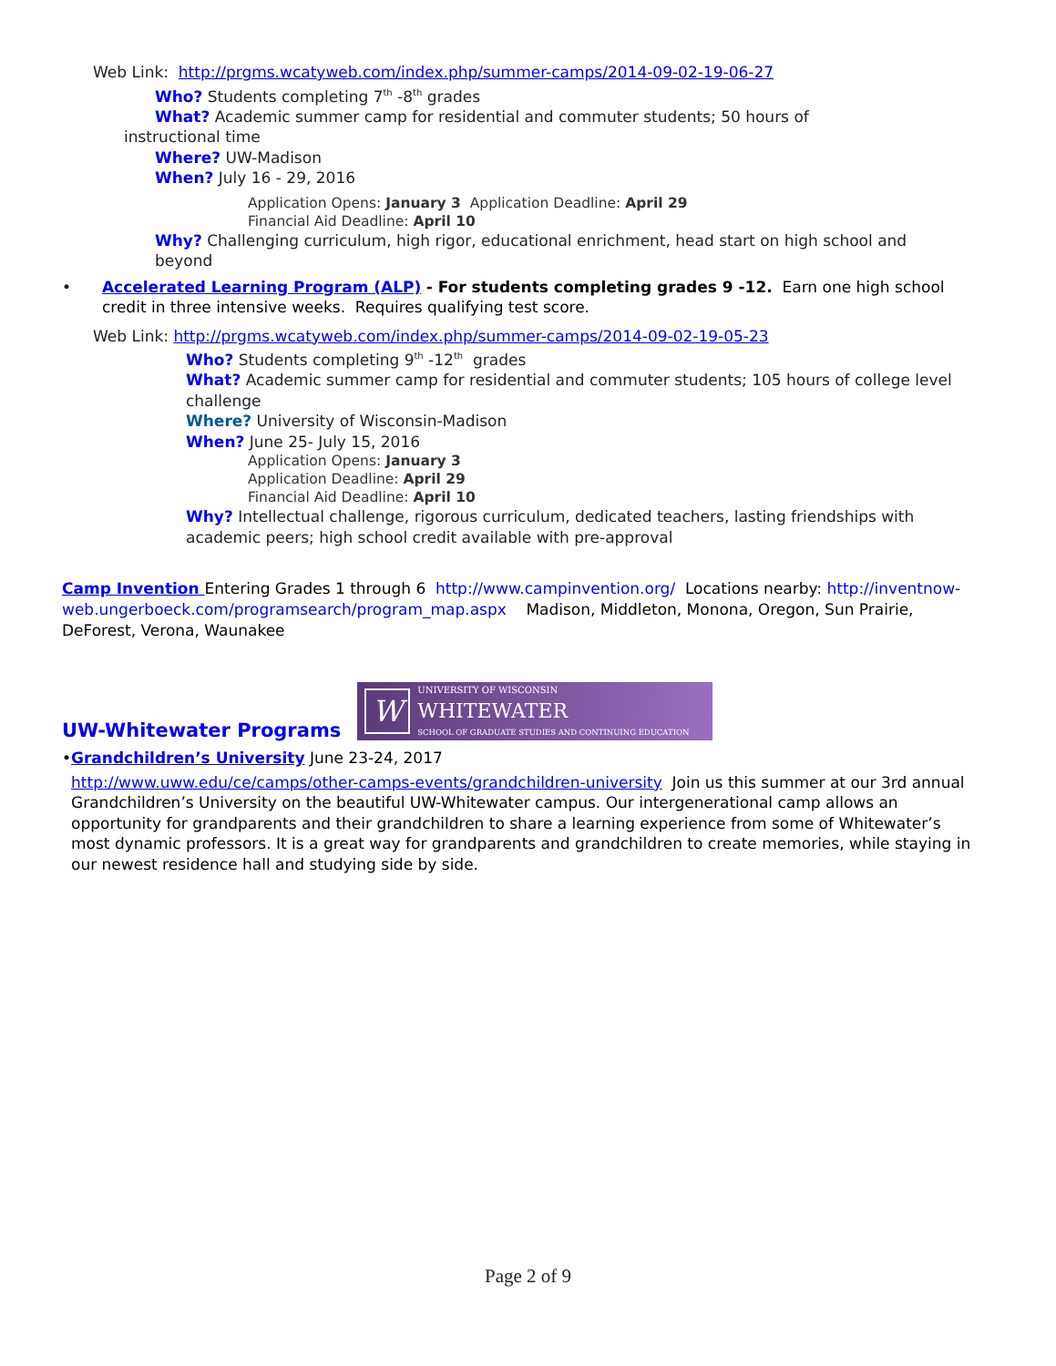Web Link: http://prgms.wcatyweb.com/index.php/summer-camps/2014-09-02-19-06-27
Who? Students completing 7<sup>th</sup> -8<sup>th</sup> grades
What? Academic summer camp for residential and commuter students; 50 hours of instructional time
Where? UW-Madison
When? July 16 - 29, 2016
Application Opens: January 3 Application Deadline: April 29
Financial Aid Deadline: April 10
Why? Challenging curriculum, high rigor, educational enrichment, head start on high school and beyond
• Accelerated Learning Program (ALP) - For students completing grades 9 -12. Earn one high school credit in three intensive weeks. Requires qualifying test score.
Web Link: http://prgms.wcatyweb.com/index.php/summer-camps/2014-09-02-19-05-23
Who? Students completing 9<sup>th</sup> -12<sup>th</sup> grades
What? Academic summer camp for residential and commuter students; 105 hours of college level challenge
Where? University of Wisconsin-Madison
When? June 25- July 15, 2016
Application Opens: January 3
Application Deadline: April 29
Financial Aid Deadline: April 10
Why? Intellectual challenge, rigorous curriculum, dedicated teachers, lasting friendships with academic peers; high school credit available with pre-approval
Camp Invention Entering Grades 1 through 6 http://www.campinvention.org/ Locations nearby: http://inventnow-web.ungerboeck.com/programsearch/program_map.aspx Madison, Middleton, Monona, Oregon, Sun Prairie, DeForest, Verona, Waunakee
UW-Whitewater Programs
W
UNIVERSITY OF WISCONSIN
WHITEWATER
SCHOOL OF GRADUATE STUDIES AND CONTINUING EDUCATION
• Grandchildren’s University June 23-24, 2017
http://www.uww.edu/ce/camps/other-camps-events/grandchildren-university Join us this summer at our 3rd annual Grandchildren’s University on the beautiful UW-Whitewater campus. Our intergenerational camp allows an opportunity for grandparents and their grandchildren to share a learning experience from some of Whitewater’s most dynamic professors. It is a great way for grandparents and grandchildren to create memories, while staying in our newest residence hall and studying side by side.
Page 2 of 9